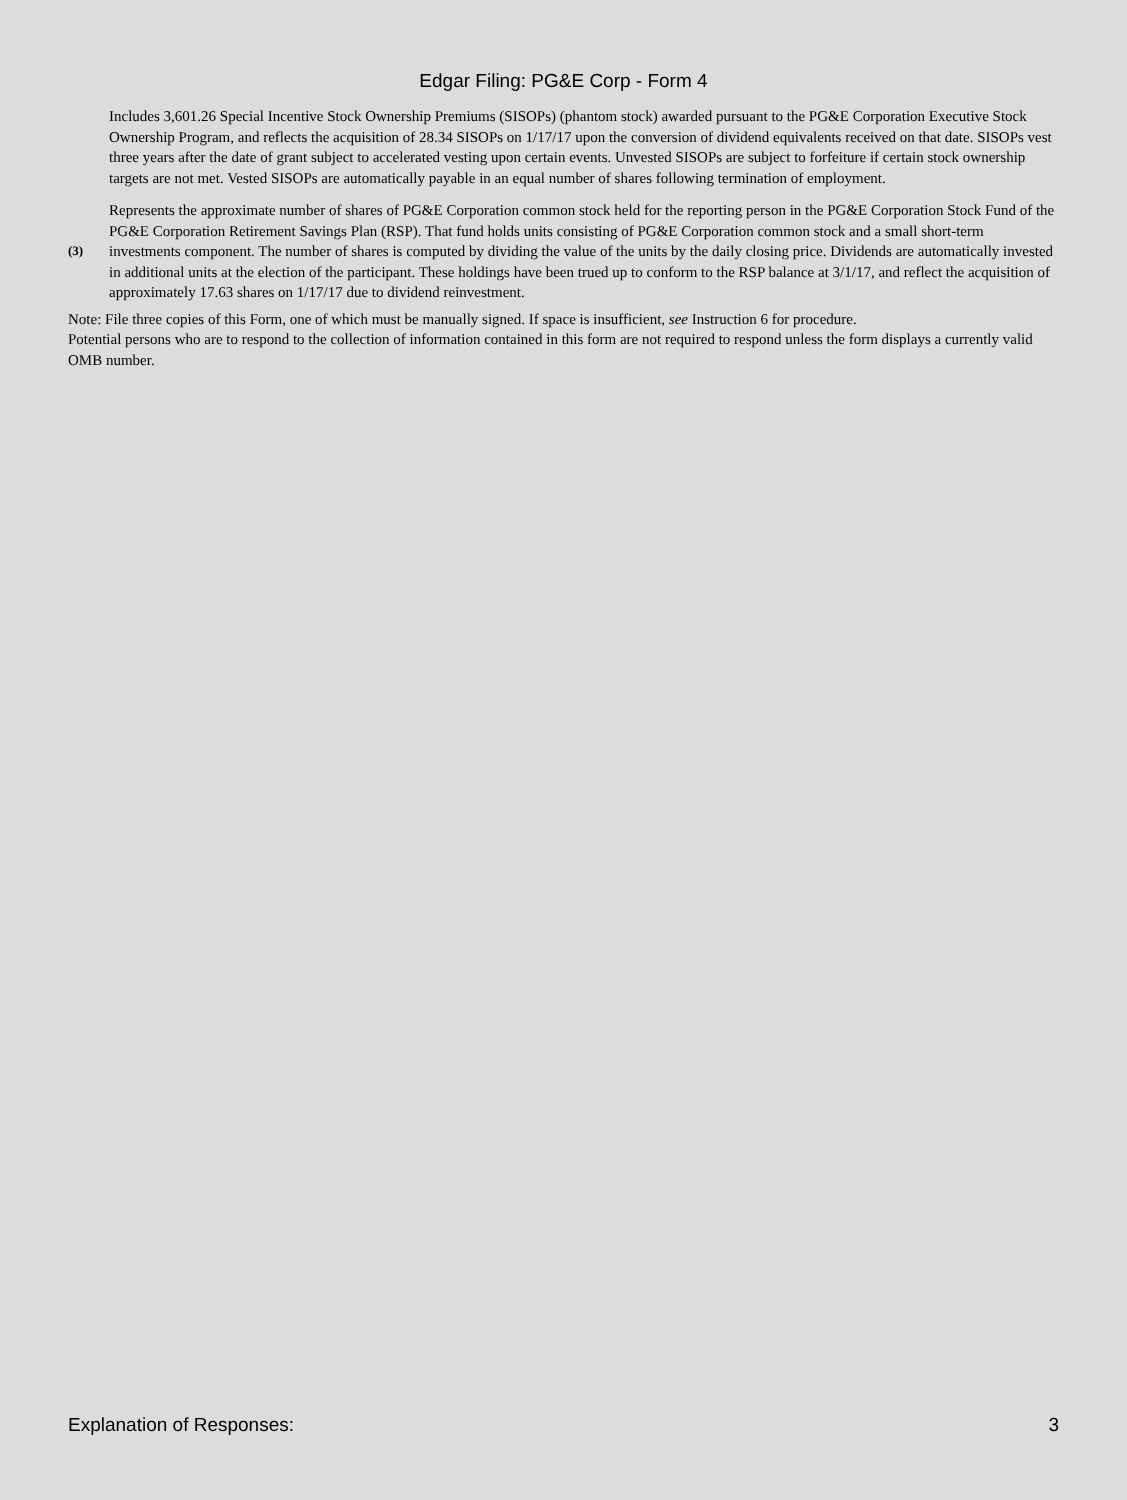Edgar Filing: PG&E Corp - Form 4
Includes 3,601.26 Special Incentive Stock Ownership Premiums (SISOPs) (phantom stock) awarded pursuant to the PG&E Corporation Executive Stock Ownership Program, and reflects the acquisition of 28.34 SISOPs on 1/17/17 upon the conversion of dividend equivalents received on that date. SISOPs vest three years after the date of grant subject to accelerated vesting upon certain events. Unvested SISOPs are subject to forfeiture if certain stock ownership targets are not met. Vested SISOPs are automatically payable in an equal number of shares following termination of employment.
(3)
Represents the approximate number of shares of PG&E Corporation common stock held for the reporting person in the PG&E Corporation Stock Fund of the PG&E Corporation Retirement Savings Plan (RSP). That fund holds units consisting of PG&E Corporation common stock and a small short-term investments component. The number of shares is computed by dividing the value of the units by the daily closing price. Dividends are automatically invested in additional units at the election of the participant. These holdings have been trued up to conform to the RSP balance at 3/1/17, and reflect the acquisition of approximately 17.63 shares on 1/17/17 due to dividend reinvestment.
Note: File three copies of this Form, one of which must be manually signed. If space is insufficient, see Instruction 6 for procedure.
Potential persons who are to respond to the collection of information contained in this form are not required to respond unless the form displays a currently valid OMB number.
Explanation of Responses: 3